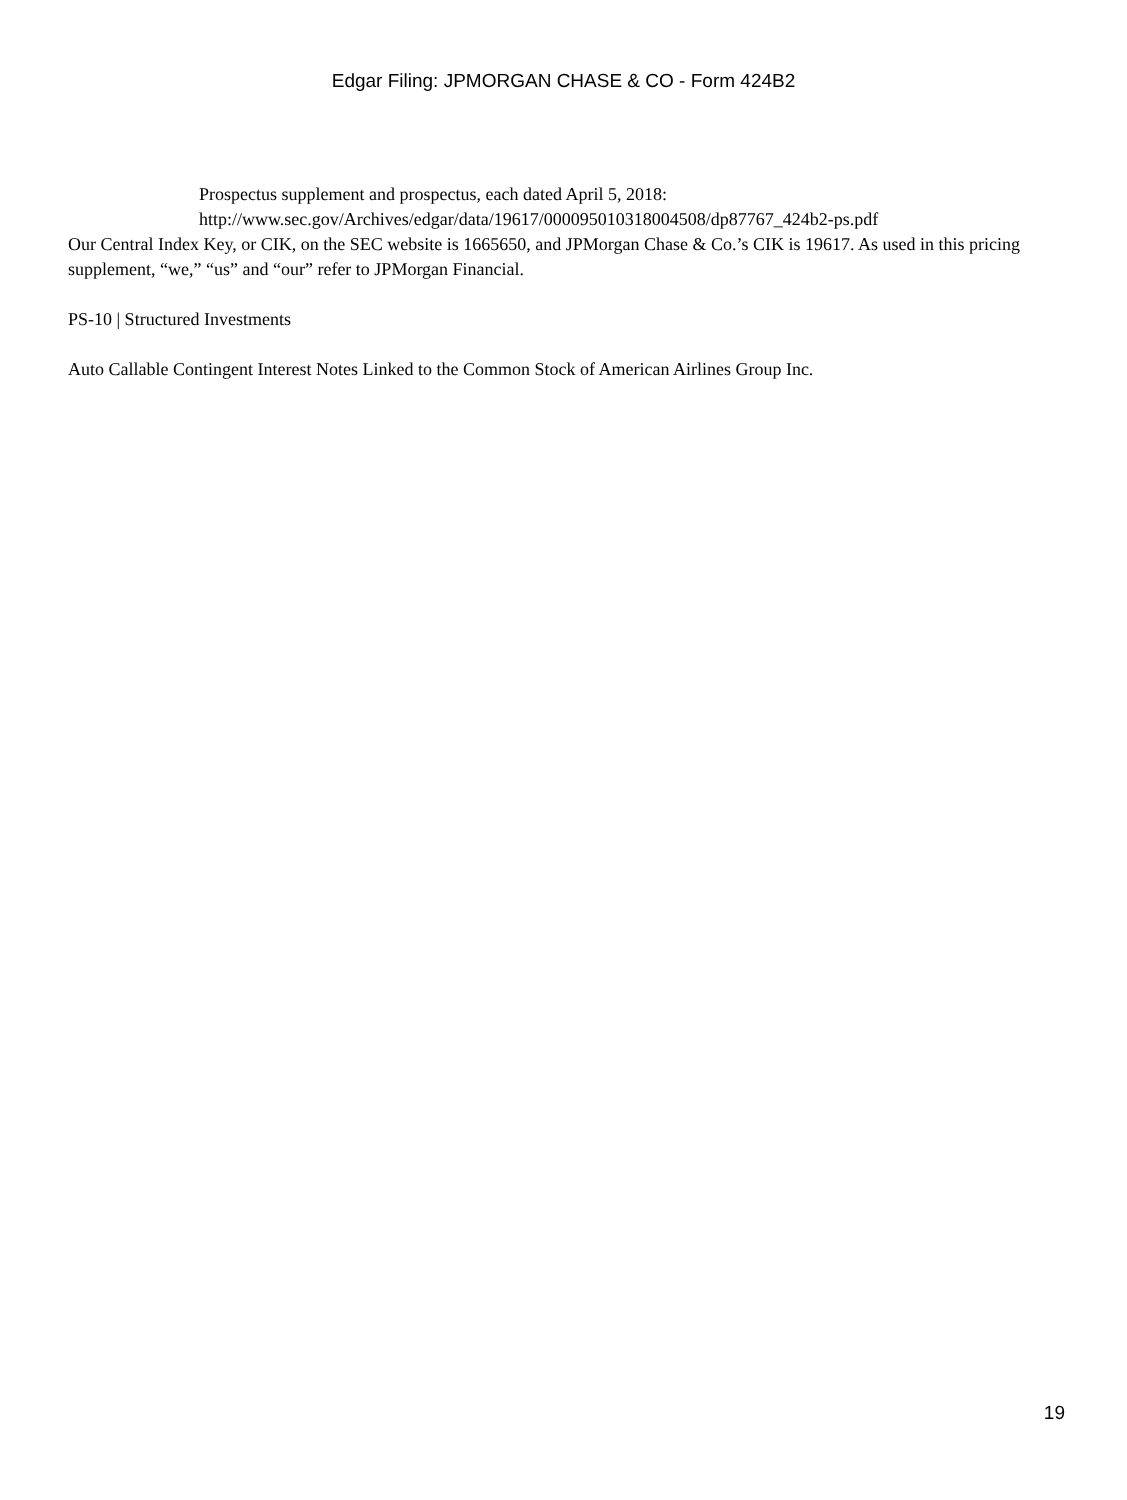Edgar Filing: JPMORGAN CHASE & CO - Form 424B2
Prospectus supplement and prospectus, each dated April 5, 2018:
http://www.sec.gov/Archives/edgar/data/19617/000095010318004508/dp87767_424b2-ps.pdf
Our Central Index Key, or CIK, on the SEC website is 1665650, and JPMorgan Chase & Co.’s CIK is 19617. As used in this pricing supplement, “we,” “us” and “our” refer to JPMorgan Financial.
PS-10 | Structured Investments
Auto Callable Contingent Interest Notes Linked to the Common Stock of American Airlines Group Inc.
19